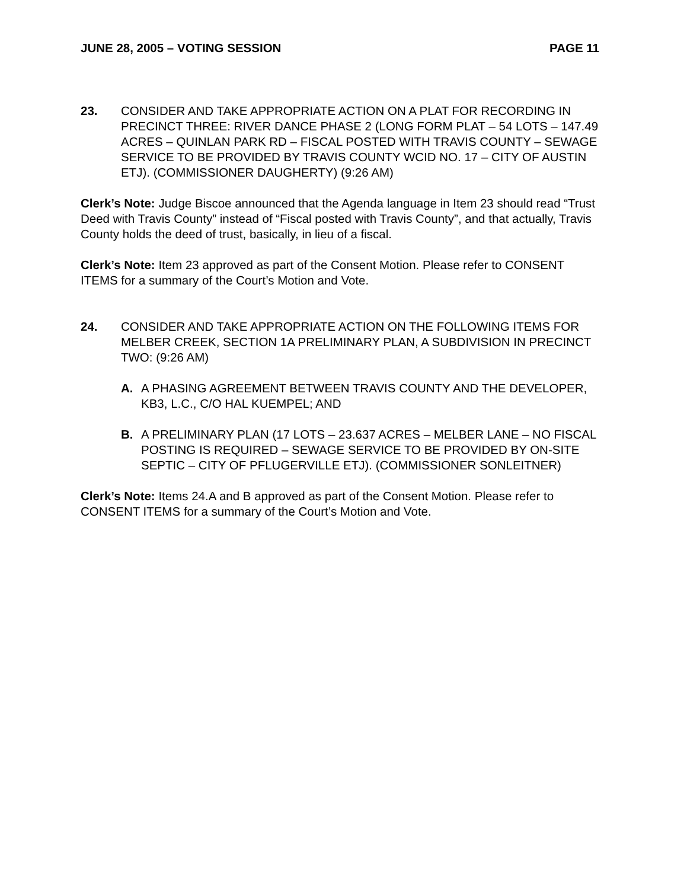JUNE 28, 2005 – VOTING SESSION PAGE 11
23. CONSIDER AND TAKE APPROPRIATE ACTION ON A PLAT FOR RECORDING IN PRECINCT THREE: RIVER DANCE PHASE 2 (LONG FORM PLAT – 54 LOTS – 147.49 ACRES – QUINLAN PARK RD – FISCAL POSTED WITH TRAVIS COUNTY – SEWAGE SERVICE TO BE PROVIDED BY TRAVIS COUNTY WCID NO. 17 – CITY OF AUSTIN ETJ). (COMMISSIONER DAUGHERTY) (9:26 AM)
Clerk’s Note: Judge Biscoe announced that the Agenda language in Item 23 should read “Trust Deed with Travis County” instead of “Fiscal posted with Travis County”, and that actually, Travis County holds the deed of trust, basically, in lieu of a fiscal.
Clerk’s Note: Item 23 approved as part of the Consent Motion. Please refer to CONSENT ITEMS for a summary of the Court’s Motion and Vote.
24. CONSIDER AND TAKE APPROPRIATE ACTION ON THE FOLLOWING ITEMS FOR MELBER CREEK, SECTION 1A PRELIMINARY PLAN, A SUBDIVISION IN PRECINCT TWO: (9:26 AM)
A. A PHASING AGREEMENT BETWEEN TRAVIS COUNTY AND THE DEVELOPER, KB3, L.C., C/O HAL KUEMPEL; AND
B. A PRELIMINARY PLAN (17 LOTS – 23.637 ACRES – MELBER LANE – NO FISCAL POSTING IS REQUIRED – SEWAGE SERVICE TO BE PROVIDED BY ON-SITE SEPTIC – CITY OF PFLUGERVILLE ETJ). (COMMISSIONER SONLEITNER)
Clerk’s Note: Items 24.A and B approved as part of the Consent Motion. Please refer to CONSENT ITEMS for a summary of the Court’s Motion and Vote.